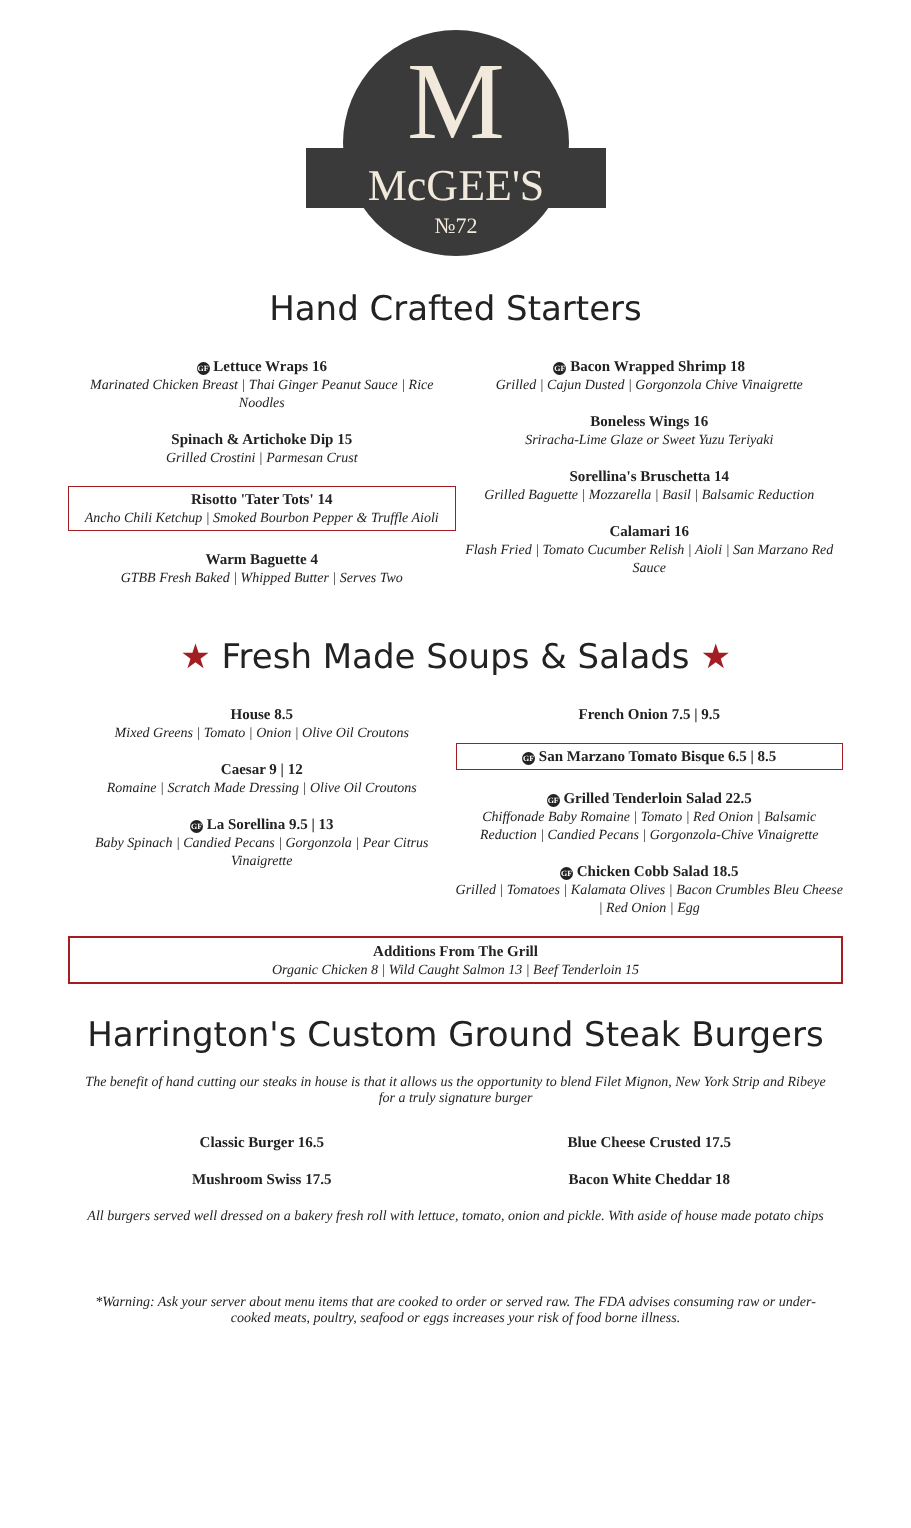M
McGEE'S
№72
Hand Crafted Starters
GF Lettuce Wraps 16
Marinated Chicken Breast | Thai Ginger Peanut Sauce | Rice Noodles
Spinach & Artichoke Dip 15
Grilled Crostini | Parmesan Crust
Risotto 'Tater Tots' 14
Ancho Chili Ketchup | Smoked Bourbon Pepper & Truffle Aioli
Warm Baguette 4
GTBB Fresh Baked | Whipped Butter | Serves Two
GF Bacon Wrapped Shrimp 18
Grilled | Cajun Dusted | Gorgonzola Chive Vinaigrette
Boneless Wings 16
Sriracha-Lime Glaze or Sweet Yuzu Teriyaki
Sorellina's Bruschetta 14
Grilled Baguette | Mozzarella | Basil | Balsamic Reduction
Calamari 16
Flash Fried | Tomato Cucumber Relish | Aioli | San Marzano Red Sauce
★ Fresh Made Soups & Salads ★
House 8.5
Mixed Greens | Tomato | Onion | Olive Oil Croutons
Caesar 9 | 12
Romaine | Scratch Made Dressing | Olive Oil Croutons
GF La Sorellina 9.5 | 13
Baby Spinach | Candied Pecans | Gorgonzola | Pear Citrus Vinaigrette
French Onion 7.5 | 9.5
GF San Marzano Tomato Bisque 6.5 | 8.5
GF Grilled Tenderloin Salad 22.5
Chiffonade Baby Romaine | Tomato | Red Onion | Balsamic Reduction | Candied Pecans | Gorgonzola-Chive Vinaigrette
GF Chicken Cobb Salad 18.5
Grilled | Tomatoes | Kalamata Olives | Bacon Crumbles Bleu Cheese | Red Onion | Egg
Additions From The Grill
Organic Chicken 8 | Wild Caught Salmon 13 | Beef Tenderloin 15
Harrington's Custom Ground Steak Burgers
The benefit of hand cutting our steaks in house is that it allows us the opportunity to blend Filet Mignon, New York Strip and Ribeye for a truly signature burger
Classic Burger 16.5
Mushroom Swiss 17.5
Blue Cheese Crusted 17.5
Bacon White Cheddar 18
All burgers served well dressed on a bakery fresh roll with lettuce, tomato, onion and pickle. With aside of house made potato chips
*Warning: Ask your server about menu items that are cooked to order or served raw. The FDA advises consuming raw or under-cooked meats, poultry, seafood or eggs increases your risk of food borne illness.